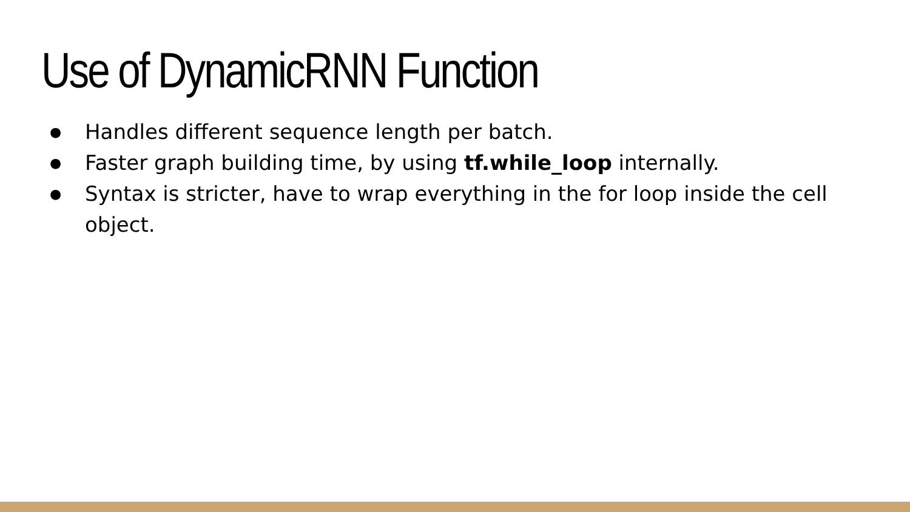Use of DynamicRNN Function
● Handles different sequence length per batch.
● Faster graph building time, by using tf.while_loop internally.
● Syntax is stricter, have to wrap everything in the for loop inside the cell object.